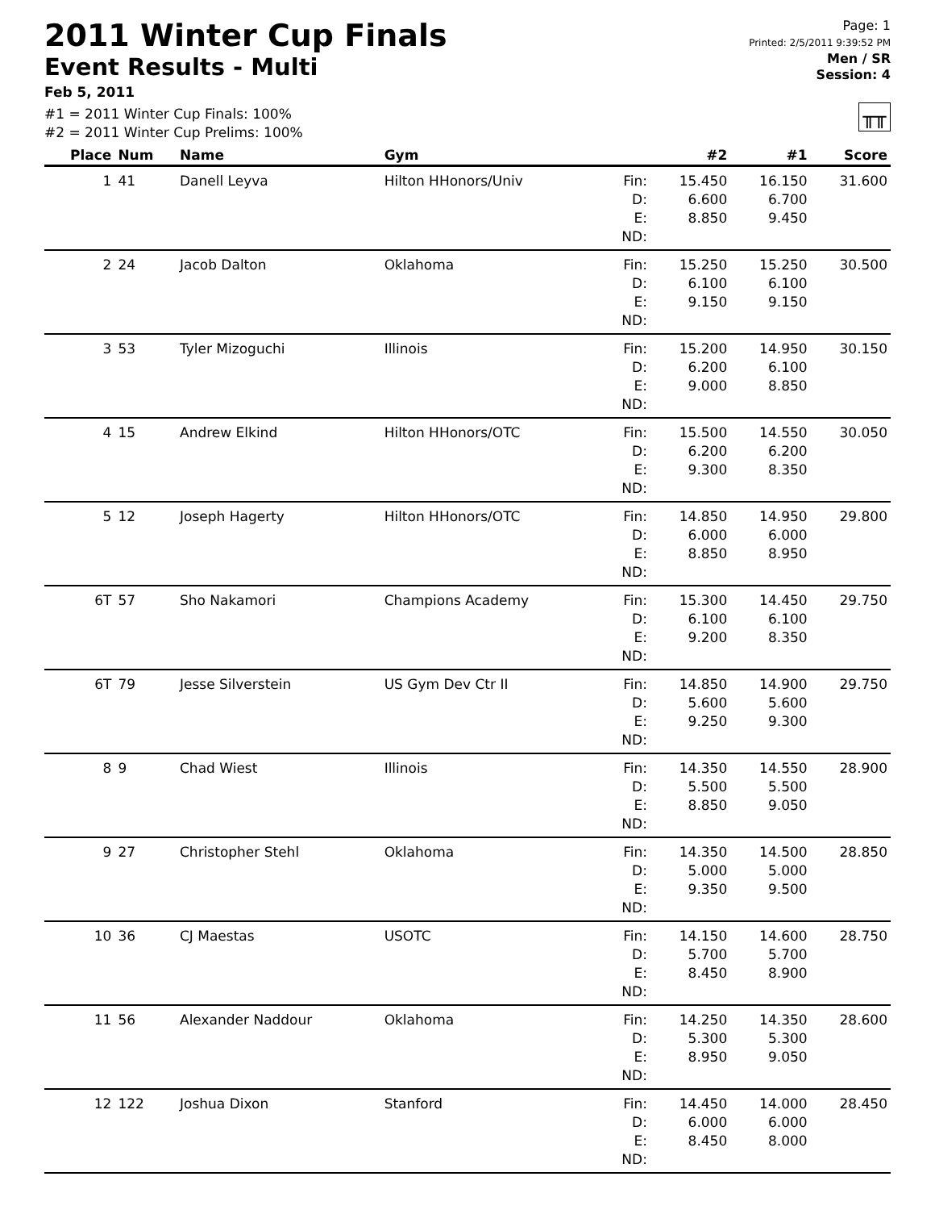2011 Winter Cup Finals
Event Results - Multi
Feb 5, 2011
#1 = 2011 Winter Cup Finals: 100%
#2 = 2011 Winter Cup Prelims: 100%
Page: 1
Printed: 2/5/2011 9:39:52 PM
Men / SR
Session: 4
╥╥
| Place | Num | Name | Gym | | #2 | #1 | Score |
| --- | --- | --- | --- | --- | --- | --- | --- |
| 1 | 41 | Danell Leyva | Hilton HHonors/Univ | Fin: D: E: ND: | 15.450 6.600 8.850 | 16.150 6.700 9.450 | 31.600 |
| 2 | 24 | Jacob Dalton | Oklahoma | Fin: D: E: ND: | 15.250 6.100 9.150 | 15.250 6.100 9.150 | 30.500 |
| 3 | 53 | Tyler Mizoguchi | Illinois | Fin: D: E: ND: | 15.200 6.200 9.000 | 14.950 6.100 8.850 | 30.150 |
| 4 | 15 | Andrew Elkind | Hilton HHonors/OTC | Fin: D: E: ND: | 15.500 6.200 9.300 | 14.550 6.200 8.350 | 30.050 |
| 5 | 12 | Joseph Hagerty | Hilton HHonors/OTC | Fin: D: E: ND: | 14.850 6.000 8.850 | 14.950 6.000 8.950 | 29.800 |
| 6T | 57 | Sho Nakamori | Champions Academy | Fin: D: E: ND: | 15.300 6.100 9.200 | 14.450 6.100 8.350 | 29.750 |
| 6T | 79 | Jesse Silverstein | US Gym Dev Ctr II | Fin: D: E: ND: | 14.850 5.600 9.250 | 14.900 5.600 9.300 | 29.750 |
| 8 | 9 | Chad Wiest | Illinois | Fin: D: E: ND: | 14.350 5.500 8.850 | 14.550 5.500 9.050 | 28.900 |
| 9 | 27 | Christopher Stehl | Oklahoma | Fin: D: E: ND: | 14.350 5.000 9.350 | 14.500 5.000 9.500 | 28.850 |
| 10 | 36 | CJ Maestas | USOTC | Fin: D: E: ND: | 14.150 5.700 8.450 | 14.600 5.700 8.900 | 28.750 |
| 11 | 56 | Alexander Naddour | Oklahoma | Fin: D: E: ND: | 14.250 5.300 8.950 | 14.350 5.300 9.050 | 28.600 |
| 12 | 122 | Joshua Dixon | Stanford | Fin: D: E: ND: | 14.450 6.000 8.450 | 14.000 6.000 8.000 | 28.450 |